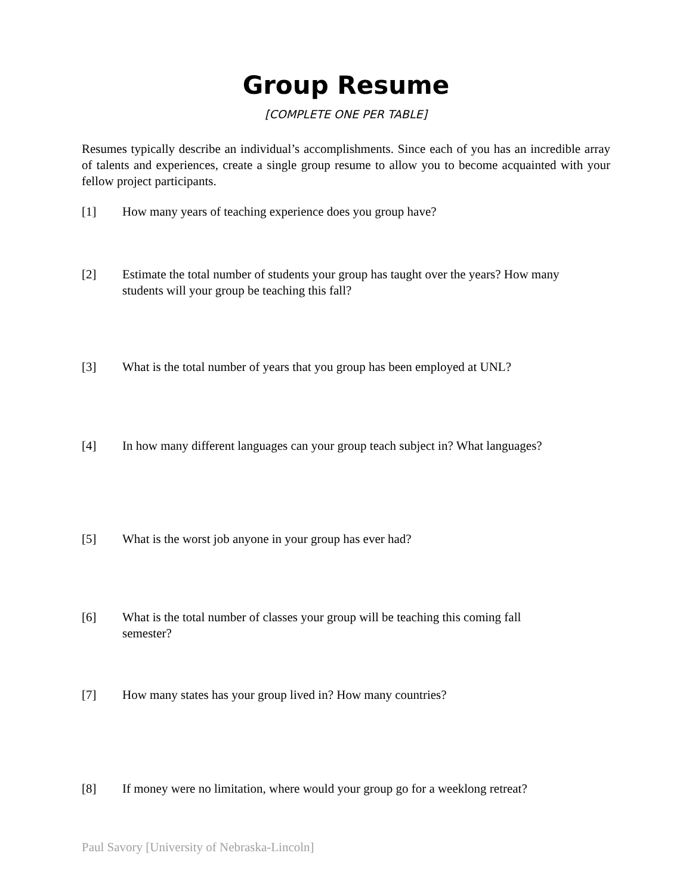Group Resume
[COMPLETE ONE PER TABLE]
Resumes typically describe an individual’s accomplishments. Since each of you has an incredible array of talents and experiences, create a single group resume to allow you to become acquainted with your fellow project participants.
[1] How many years of teaching experience does you group have?
[2] Estimate the total number of students your group has taught over the years? How many students will your group be teaching this fall?
[3] What is the total number of years that you group has been employed at UNL?
[4] In how many different languages can your group teach subject in? What languages?
[5] What is the worst job anyone in your group has ever had?
[6] What is the total number of classes your group will be teaching this coming fall
semester?
[7] How many states has your group lived in? How many countries?
[8] If money were no limitation, where would your group go for a weeklong retreat?
Paul Savory [University of Nebraska-Lincoln]